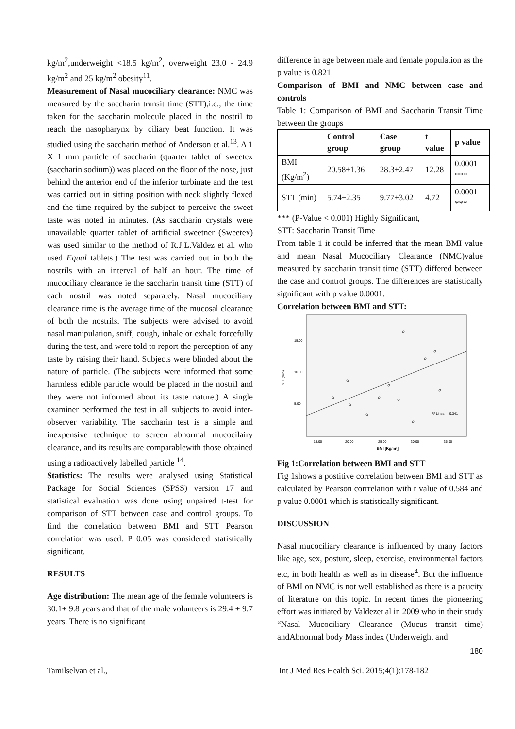kg/m<sup>2</sup>,underweight <18.5 kg/m<sup>2</sup>, overweight 23.0 - 24.9 kg/m<sup>2</sup> and 25 kg/m<sup>2</sup> obesity<sup>11</sup>.
Measurement of Nasal mucociliary clearance: NMC was measured by the saccharin transit time (STT),i.e., the time taken for the saccharin molecule placed in the nostril to reach the nasopharynx by ciliary beat function. It was studied using the saccharin method of Anderson et al.<sup>13</sup>. A 1 X 1 mm particle of saccharin (quarter tablet of sweetex (saccharin sodium)) was placed on the floor of the nose, just behind the anterior end of the inferior turbinate and the test was carried out in sitting position with neck slightly flexed and the time required by the subject to perceive the sweet taste was noted in minutes. (As saccharin crystals were unavailable quarter tablet of artificial sweetner (Sweetex) was used similar to the method of R.J.L.Valdez et al. who used Equal tablets.) The test was carried out in both the nostrils with an interval of half an hour. The time of mucociliary clearance ie the saccharin transit time (STT) of each nostril was noted separately. Nasal mucociliary clearance time is the average time of the mucosal clearance of both the nostrils. The subjects were advised to avoid nasal manipulation, sniff, cough, inhale or exhale forcefully during the test, and were told to report the perception of any taste by raising their hand. Subjects were blinded about the nature of particle. (The subjects were informed that some harmless edible particle would be placed in the nostril and they were not informed about its taste nature.) A single examiner performed the test in all subjects to avoid inter-observer variability. The saccharin test is a simple and inexpensive technique to screen abnormal mucocilairy clearance, and its results are comparablewith those obtained using a radioactively labelled particle <sup>14</sup>.
Statistics: The results were analysed using Statistical Package for Social Sciences (SPSS) version 17 and statistical evaluation was done using unpaired t-test for comparison of STT between case and control groups. To find the correlation between BMI and STT Pearson correlation was used. P 0.05 was considered statistically significant.
RESULTS
Age distribution: The mean age of the female volunteers is 30.1± 9.8 years and that of the male volunteers is 29.4 ± 9.7 years. There is no significant
difference in age between male and female population as the p value is 0.821.
Comparison of BMI and NMC between case and controls
Table 1: Comparison of BMI and Saccharin Transit Time between the groups
| | Control group | Case group | t value | p value |
| --- | --- | --- | --- | --- |
| BMI (Kg/m<sup>2</sup>) | 20.58±1.36 | 28.3±2.47 | 12.28 | 0.0001 *** |
| STT (min) | 5.74±2.35 | 9.77±3.02 | 4.72 | 0.0001 *** |
*** (P-Value < 0.001) Highly Significant,
STT: Saccharin Transit Time
From table 1 it could be inferred that the mean BMI value and mean Nasal Mucociliary Clearance (NMC)value measured by saccharin transit time (STT) differed between the case and control groups. The differences are statistically significant with p value 0.0001.
Correlation between BMI and STT:
15.00
10.00
5.00
STT (min)
15.00
20.00
25.00
30.00
35.00
BMI [Kg/m²]
R² Linear = 0.341
Fig 1:Correlation between BMI and STT
Fig 1shows a postitive correlation between BMI and STT as calculated by Pearson corrrelation with r value of 0.584 and p value 0.0001 which is statistically significant.
DISCUSSION
Nasal mucociliary clearance is influenced by many factors like age, sex, posture, sleep, exercise, environmental factors etc, in both health as well as in disease<sup>4</sup>. But the influence of BMI on NMC is not well established as there is a paucity of literature on this topic. In recent times the pioneering effort was initiated by Valdezet al in 2009 who in their study “Nasal Mucociliary Clearance (Mucus transit time) andAbnormal body Mass index (Underweight and
180
Tamilselvan et al., Int J Med Res Health Sci. 2015;4(1):178-182